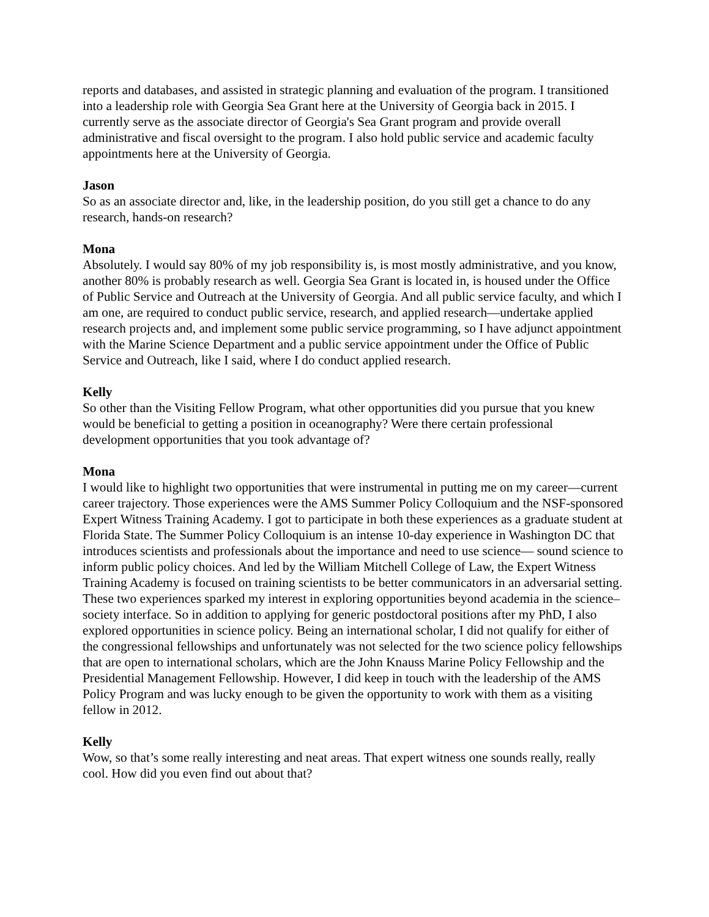reports and databases, and assisted in strategic planning and evaluation of the program. I transitioned into a leadership role with Georgia Sea Grant here at the University of Georgia back in 2015. I currently serve as the associate director of Georgia's Sea Grant program and provide overall administrative and fiscal oversight to the program. I also hold public service and academic faculty appointments here at the University of Georgia.
Jason
So as an associate director and, like, in the leadership position, do you still get a chance to do any research, hands-on research?
Mona
Absolutely. I would say 80% of my job responsibility is, is most mostly administrative, and you know, another 80% is probably research as well. Georgia Sea Grant is located in, is housed under the Office of Public Service and Outreach at the University of Georgia. And all public service faculty, and which I am one, are required to conduct public service, research, and applied research—undertake applied research projects and, and implement some public service programming, so I have adjunct appointment with the Marine Science Department and a public service appointment under the Office of Public Service and Outreach, like I said, where I do conduct applied research.
Kelly
So other than the Visiting Fellow Program, what other opportunities did you pursue that you knew would be beneficial to getting a position in oceanography? Were there certain professional development opportunities that you took advantage of?
Mona
I would like to highlight two opportunities that were instrumental in putting me on my career—current career trajectory. Those experiences were the AMS Summer Policy Colloquium and the NSF-sponsored Expert Witness Training Academy. I got to participate in both these experiences as a graduate student at Florida State. The Summer Policy Colloquium is an intense 10-day experience in Washington DC that introduces scientists and professionals about the importance and need to use science— sound science to inform public policy choices. And led by the William Mitchell College of Law, the Expert Witness Training Academy is focused on training scientists to be better communicators in an adversarial setting. These two experiences sparked my interest in exploring opportunities beyond academia in the science–society interface. So in addition to applying for generic postdoctoral positions after my PhD, I also explored opportunities in science policy. Being an international scholar, I did not qualify for either of the congressional fellowships and unfortunately was not selected for the two science policy fellowships that are open to international scholars, which are the John Knauss Marine Policy Fellowship and the Presidential Management Fellowship. However, I did keep in touch with the leadership of the AMS Policy Program and was lucky enough to be given the opportunity to work with them as a visiting fellow in 2012.
Kelly
Wow, so that’s some really interesting and neat areas. That expert witness one sounds really, really cool. How did you even find out about that?